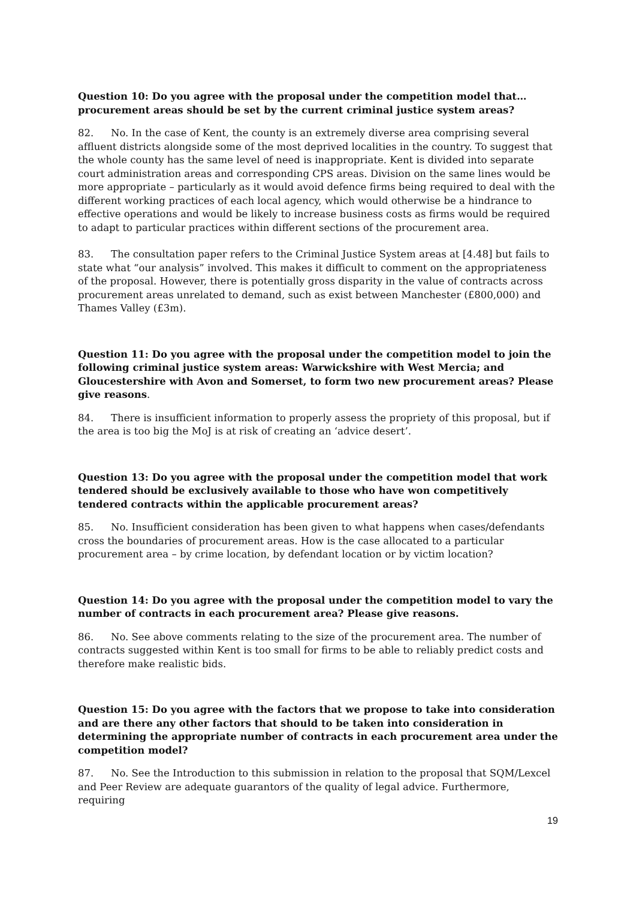Question 10: Do you agree with the proposal under the competition model that…procurement areas should be set by the current criminal justice system areas?
82. No. In the case of Kent, the county is an extremely diverse area comprising several affluent districts alongside some of the most deprived localities in the country. To suggest that the whole county has the same level of need is inappropriate. Kent is divided into separate court administration areas and corresponding CPS areas. Division on the same lines would be more appropriate – particularly as it would avoid defence firms being required to deal with the different working practices of each local agency, which would otherwise be a hindrance to effective operations and would be likely to increase business costs as firms would be required to adapt to particular practices within different sections of the procurement area.
83. The consultation paper refers to the Criminal Justice System areas at [4.48] but fails to state what “our analysis” involved. This makes it difficult to comment on the appropriateness of the proposal. However, there is potentially gross disparity in the value of contracts across procurement areas unrelated to demand, such as exist between Manchester (£800,000) and Thames Valley (£3m).
Question 11: Do you agree with the proposal under the competition model to join the following criminal justice system areas: Warwickshire with West Mercia; and Gloucestershire with Avon and Somerset, to form two new procurement areas? Please give reasons.
84. There is insufficient information to properly assess the propriety of this proposal, but if the area is too big the MoJ is at risk of creating an ‘advice desert’.
Question 13: Do you agree with the proposal under the competition model that work tendered should be exclusively available to those who have won competitively tendered contracts within the applicable procurement areas?
85. No. Insufficient consideration has been given to what happens when cases/defendants cross the boundaries of procurement areas. How is the case allocated to a particular procurement area – by crime location, by defendant location or by victim location?
Question 14: Do you agree with the proposal under the competition model to vary the number of contracts in each procurement area? Please give reasons.
86. No. See above comments relating to the size of the procurement area. The number of contracts suggested within Kent is too small for firms to be able to reliably predict costs and therefore make realistic bids.
Question 15: Do you agree with the factors that we propose to take into consideration and are there any other factors that should to be taken into consideration in determining the appropriate number of contracts in each procurement area under the competition model?
87. No. See the Introduction to this submission in relation to the proposal that SQM/Lexcel and Peer Review are adequate guarantors of the quality of legal advice. Furthermore, requiring
19